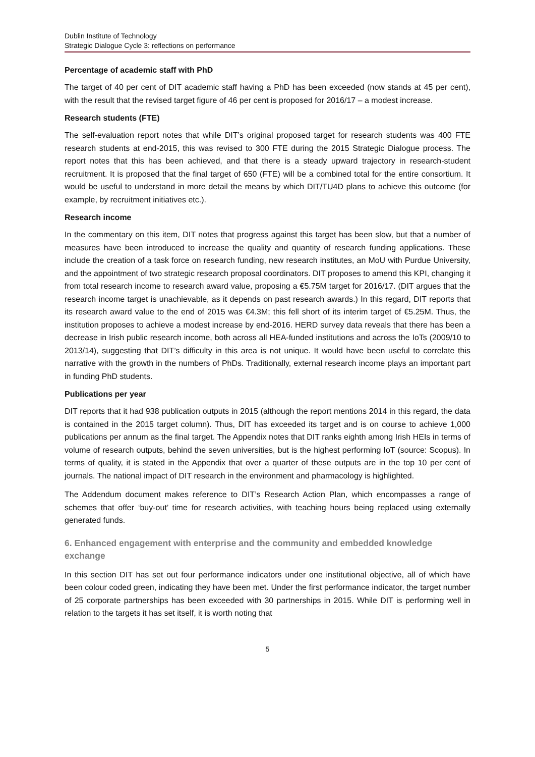Dublin Institute of Technology
Strategic Dialogue Cycle 3: reflections on performance
Percentage of academic staff with PhD
The target of 40 per cent of DIT academic staff having a PhD has been exceeded (now stands at 45 per cent), with the result that the revised target figure of 46 per cent is proposed for 2016/17 – a modest increase.
Research students (FTE)
The self-evaluation report notes that while DIT’s original proposed target for research students was 400 FTE research students at end-2015, this was revised to 300 FTE during the 2015 Strategic Dialogue process. The report notes that this has been achieved, and that there is a steady upward trajectory in research-student recruitment. It is proposed that the final target of 650 (FTE) will be a combined total for the entire consortium. It would be useful to understand in more detail the means by which DIT/TU4D plans to achieve this outcome (for example, by recruitment initiatives etc.).
Research income
In the commentary on this item, DIT notes that progress against this target has been slow, but that a number of measures have been introduced to increase the quality and quantity of research funding applications. These include the creation of a task force on research funding, new research institutes, an MoU with Purdue University, and the appointment of two strategic research proposal coordinators. DIT proposes to amend this KPI, changing it from total research income to research award value, proposing a €5.75M target for 2016/17. (DIT argues that the research income target is unachievable, as it depends on past research awards.) In this regard, DIT reports that its research award value to the end of 2015 was €4.3M; this fell short of its interim target of €5.25M. Thus, the institution proposes to achieve a modest increase by end-2016. HERD survey data reveals that there has been a decrease in Irish public research income, both across all HEA-funded institutions and across the IoTs (2009/10 to 2013/14), suggesting that DIT’s difficulty in this area is not unique. It would have been useful to correlate this narrative with the growth in the numbers of PhDs. Traditionally, external research income plays an important part in funding PhD students.
Publications per year
DIT reports that it had 938 publication outputs in 2015 (although the report mentions 2014 in this regard, the data is contained in the 2015 target column). Thus, DIT has exceeded its target and is on course to achieve 1,000 publications per annum as the final target. The Appendix notes that DIT ranks eighth among Irish HEIs in terms of volume of research outputs, behind the seven universities, but is the highest performing IoT (source: Scopus). In terms of quality, it is stated in the Appendix that over a quarter of these outputs are in the top 10 per cent of journals. The national impact of DIT research in the environment and pharmacology is highlighted.
The Addendum document makes reference to DIT’s Research Action Plan, which encompasses a range of schemes that offer ‘buy-out’ time for research activities, with teaching hours being replaced using externally generated funds.
6. Enhanced engagement with enterprise and the community and embedded knowledge exchange
In this section DIT has set out four performance indicators under one institutional objective, all of which have been colour coded green, indicating they have been met. Under the first performance indicator, the target number of 25 corporate partnerships has been exceeded with 30 partnerships in 2015. While DIT is performing well in relation to the targets it has set itself, it is worth noting that
5